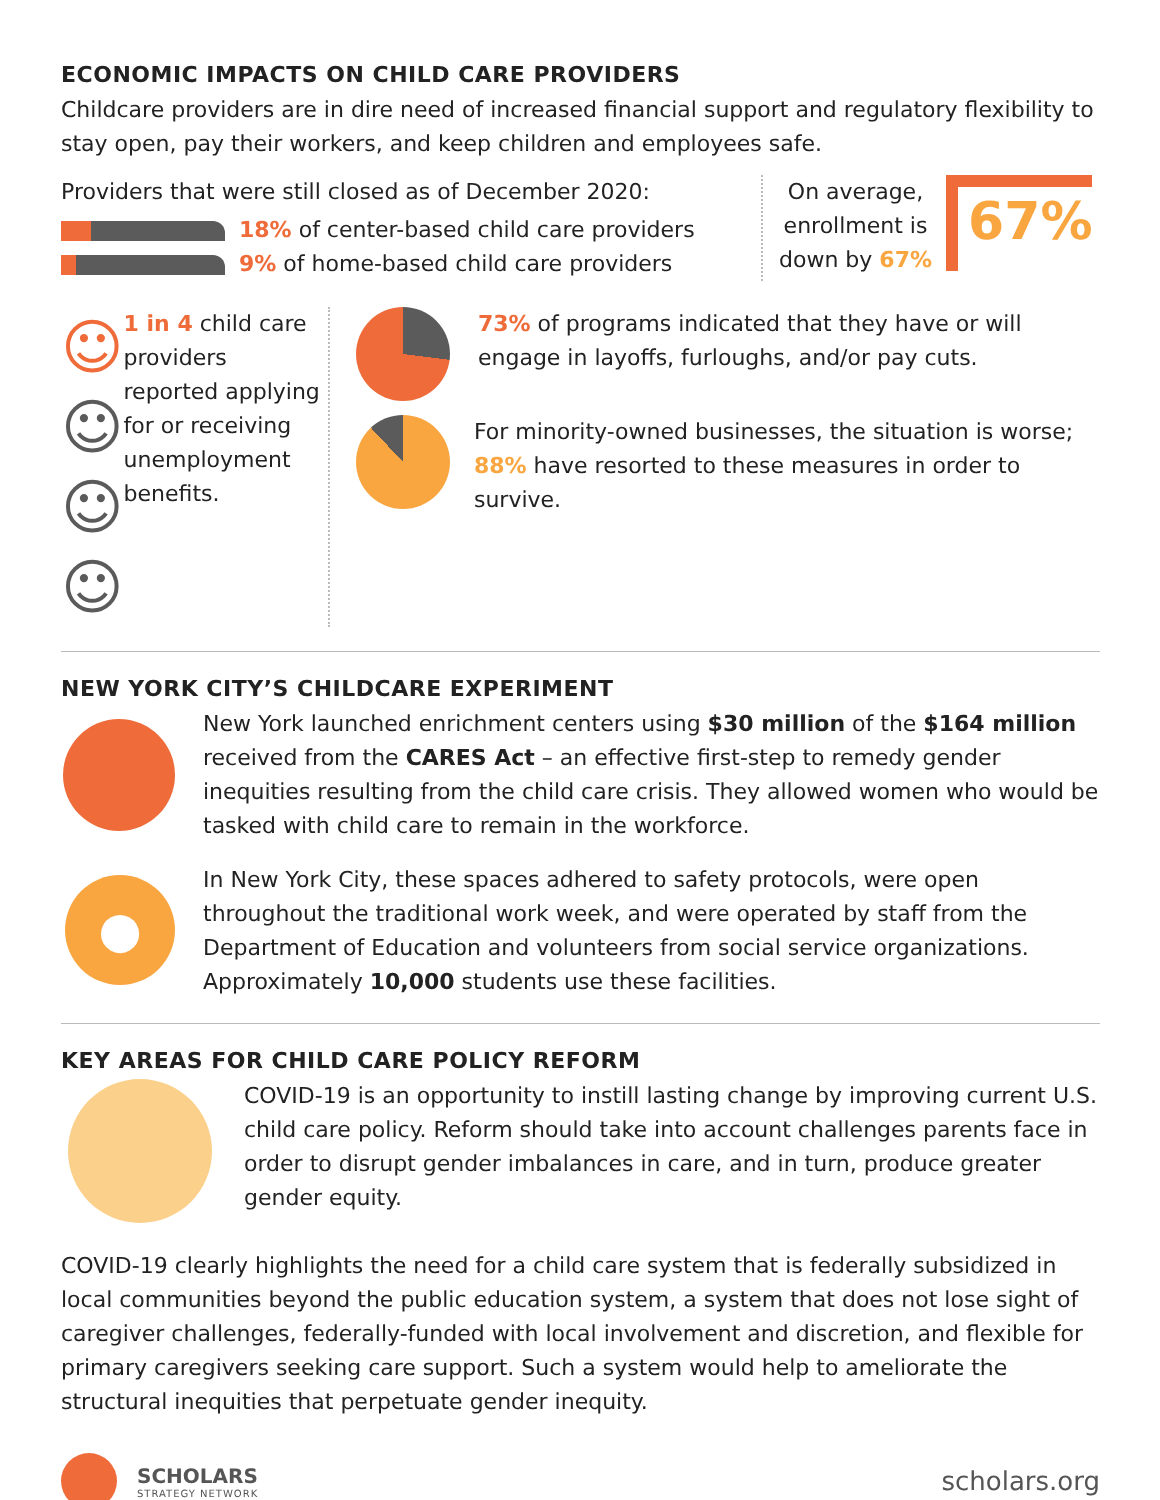ECONOMIC IMPACTS ON CHILD CARE PROVIDERS
Childcare providers are in dire need of increased financial support and regulatory flexibility to stay open, pay their workers, and keep children and employees safe.
Providers that were still closed as of December 2020:
18% of center-based child care providers
9% of home-based child care providers
On average,
enrollment is
down by 67%
67%
☺☺
☺☺
1 in 4 child care providers reported applying for or receiving unemployment benefits.
73% of programs indicated that they have or will engage in layoffs, furloughs, and/or pay cuts.
For minority-owned businesses, the situation is worse; 88% have resorted to these measures in order to survive.
NEW YORK CITY’S CHILDCARE EXPERIMENT
New York launched enrichment centers using $30 million of the $164 million received from the CARES Act – an effective first-step to remedy gender inequities resulting from the child care crisis. They allowed women who would be tasked with child care to remain in the workforce.
●
In New York City, these spaces adhered to safety protocols, were open throughout the traditional work week, and were operated by staff from the Department of Education and volunteers from social service organizations. Approximately 10,000 students use these facilities.
KEY AREAS FOR CHILD CARE POLICY REFORM
COVID-19 is an opportunity to instill lasting change by improving current U.S. child care policy. Reform should take into account challenges parents face in order to disrupt gender imbalances in care, and in turn, produce greater gender equity.
COVID-19 clearly highlights the need for a child care system that is federally subsidized in local communities beyond the public education system, a system that does not lose sight of caregiver challenges, federally-funded with local involvement and discretion, and flexible for primary caregivers seeking care support. Such a system would help to ameliorate the structural inequities that perpetuate gender inequity.
SCHOLARS
STRATEGY NETWORK
scholars.org